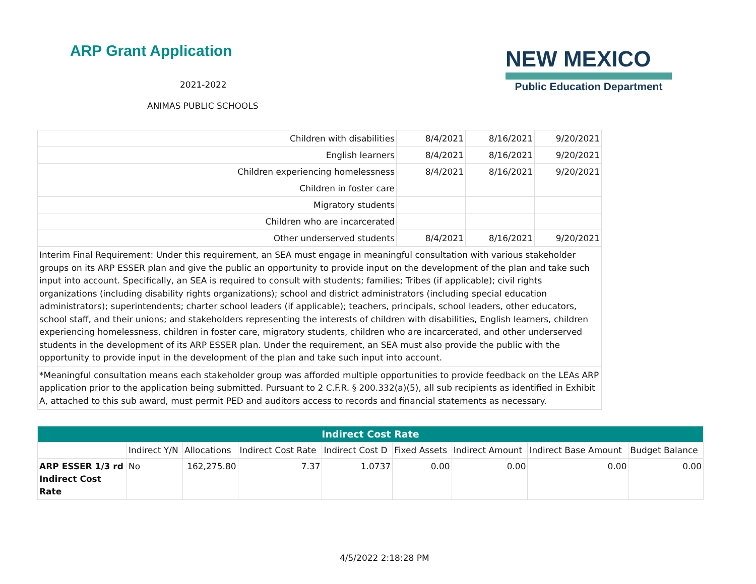ARP Grant Application
2021-2022
ANIMAS PUBLIC SCHOOLS
NEW MEXICO
Public Education Department
| Children with disabilities | 8/4/2021 | 8/16/2021 | 9/20/2021 |
| English learners | 8/4/2021 | 8/16/2021 | 9/20/2021 |
| Children experiencing homelessness | 8/4/2021 | 8/16/2021 | 9/20/2021 |
| Children in foster care | | | |
| Migratory students | | | |
| Children who are incarcerated | | | |
| Other underserved students | 8/4/2021 | 8/16/2021 | 9/20/2021 |
| Interim Final Requirement: Under this requirement, an SEA must engage in meaningful consultation with various stakeholder groups on its ARP ESSER plan and give the public an opportunity to provide input on the development of the plan and take such input into account. Specifically, an SEA is required to consult with students; families; Tribes (if applicable); civil rights organizations (including disability rights organizations); school and district administrators (including special education administrators); superintendents; charter school leaders (if applicable); teachers, principals, school leaders, other educators, school staff, and their unions; and stakeholders representing the interests of children with disabilities, English learners, children experiencing homelessness, children in foster care, migratory students, children who are incarcerated, and other underserved students in the development of its ARP ESSER plan. Under the requirement, an SEA must also provide the public with the opportunity to provide input in the development of the plan and take such input into account. | | | |
| *Meaningful consultation means each stakeholder group was afforded multiple opportunities to provide feedback on the LEAs ARP application prior to the application being submitted. Pursuant to 2 C.F.R. § 200.332(a)(5), all sub recipients as identified in Exhibit A, attached to this sub award, must permit PED and auditors access to records and financial statements as necessary. | | | |
| Indirect Cost Rate | | | | | | | | |
| --- | --- | --- | --- | --- | --- | --- | --- | --- |
| | Indirect Y/N | Allocations | Indirect Cost Rate | Indirect Cost D | Fixed Assets | Indirect Amount | Indirect Base Amount | Budget Balance |
| ARP ESSER 1/3 rd Indirect Cost Rate | No | 162,275.80 | 7.37 | 1.0737 | 0.00 | 0.00 | 0.00 | 0.00 |
4/5/2022 2:18:28 PM